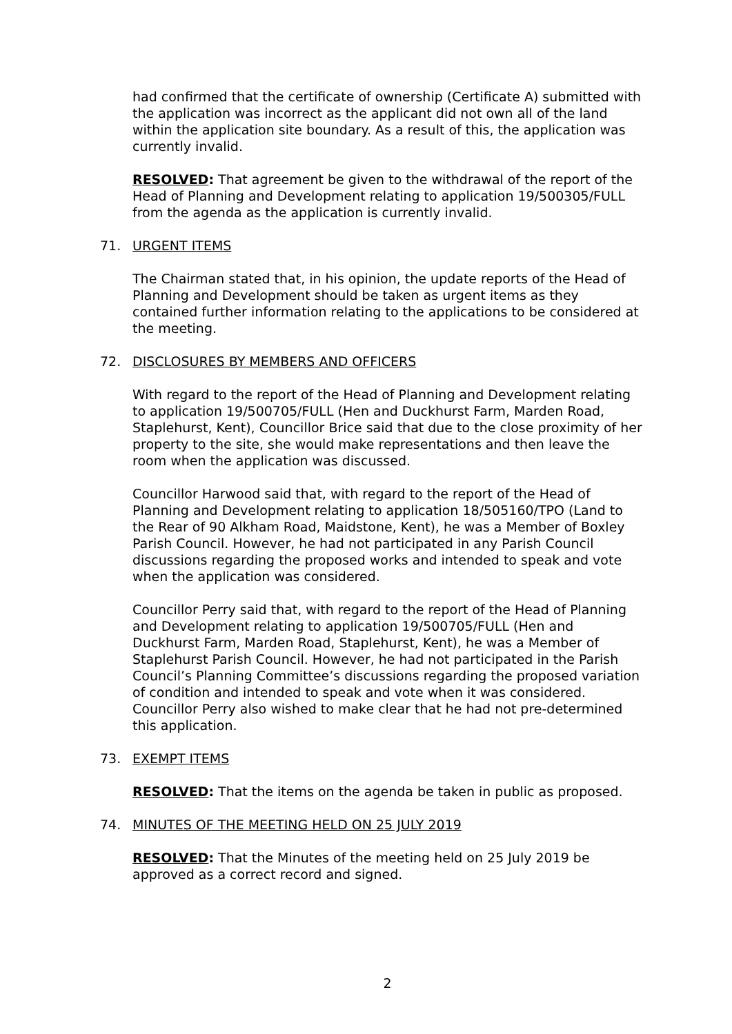had confirmed that the certificate of ownership (Certificate A) submitted with the application was incorrect as the applicant did not own all of the land within the application site boundary. As a result of this, the application was currently invalid.
RESOLVED: That agreement be given to the withdrawal of the report of the Head of Planning and Development relating to application 19/500305/FULL from the agenda as the application is currently invalid.
71. URGENT ITEMS
The Chairman stated that, in his opinion, the update reports of the Head of Planning and Development should be taken as urgent items as they contained further information relating to the applications to be considered at the meeting.
72. DISCLOSURES BY MEMBERS AND OFFICERS
With regard to the report of the Head of Planning and Development relating to application 19/500705/FULL (Hen and Duckhurst Farm, Marden Road, Staplehurst, Kent), Councillor Brice said that due to the close proximity of her property to the site, she would make representations and then leave the room when the application was discussed.
Councillor Harwood said that, with regard to the report of the Head of Planning and Development relating to application 18/505160/TPO (Land to the Rear of 90 Alkham Road, Maidstone, Kent), he was a Member of Boxley Parish Council. However, he had not participated in any Parish Council discussions regarding the proposed works and intended to speak and vote when the application was considered.
Councillor Perry said that, with regard to the report of the Head of Planning and Development relating to application 19/500705/FULL (Hen and Duckhurst Farm, Marden Road, Staplehurst, Kent), he was a Member of Staplehurst Parish Council. However, he had not participated in the Parish Council’s Planning Committee’s discussions regarding the proposed variation of condition and intended to speak and vote when it was considered. Councillor Perry also wished to make clear that he had not pre-determined this application.
73. EXEMPT ITEMS
RESOLVED: That the items on the agenda be taken in public as proposed.
74. MINUTES OF THE MEETING HELD ON 25 JULY 2019
RESOLVED: That the Minutes of the meeting held on 25 July 2019 be approved as a correct record and signed.
2